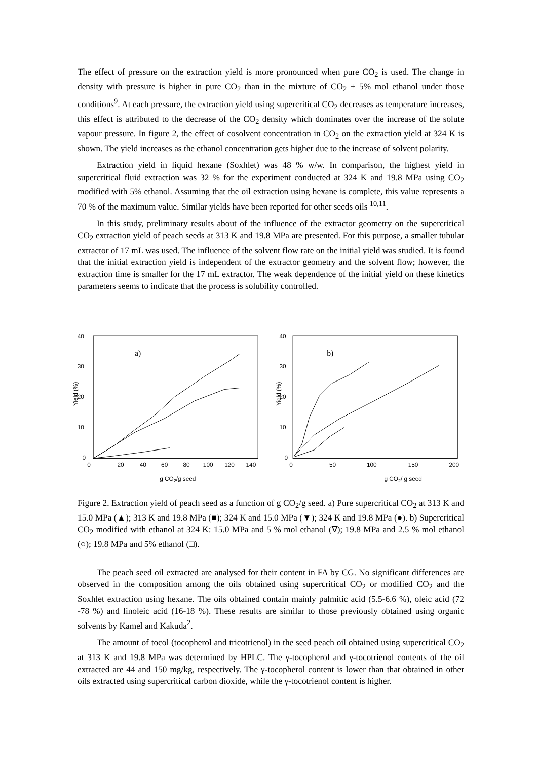The effect of pressure on the extraction yield is more pronounced when pure CO<sub>2</sub> is used. The change in density with pressure is higher in pure CO<sub>2</sub> than in the mixture of CO<sub>2</sub> + 5% mol ethanol under those conditions<sup>9</sup>. At each pressure, the extraction yield using supercritical CO<sub>2</sub> decreases as temperature increases, this effect is attributed to the decrease of the CO<sub>2</sub> density which dominates over the increase of the solute vapour pressure. In figure 2, the effect of cosolvent concentration in CO<sub>2</sub> on the extraction yield at 324 K is shown. The yield increases as the ethanol concentration gets higher due to the increase of solvent polarity.
Extraction yield in liquid hexane (Soxhlet) was 48 % w/w. In comparison, the highest yield in supercritical fluid extraction was 32 % for the experiment conducted at 324 K and 19.8 MPa using CO<sub>2</sub> modified with 5% ethanol. Assuming that the oil extraction using hexane is complete, this value represents a 70 % of the maximum value. Similar yields have been reported for other seeds oils <sup>10,11</sup>.
In this study, preliminary results about of the influence of the extractor geometry on the supercritical CO<sub>2</sub> extraction yield of peach seeds at 313 K and 19.8 MPa are presented. For this purpose, a smaller tubular extractor of 17 mL was used. The influence of the solvent flow rate on the initial yield was studied. It is found that the initial extraction yield is independent of the extractor geometry and the solvent flow; however, the extraction time is smaller for the 17 mL extractor. The weak dependence of the initial yield on these kinetics parameters seems to indicate that the process is solubility controlled.
40
30
20
10
0
0
20
40
60
80
100
120
140
Yield (%)
a)
g CO2/g seed
40
30
20
10
0
0
50
100
150
200
Yield (%)
b)
g CO2/ g seed
Figure 2. Extraction yield of peach seed as a function of g CO<sub>2</sub>/g seed. a) Pure supercritical CO<sub>2</sub> at 313 K and 15.0 MPa (▲); 313 K and 19.8 MPa (■); 324 K and 15.0 MPa (▼); 324 K and 19.8 MPa (●). b) Supercritical CO<sub>2</sub> modified with ethanol at 324 K: 15.0 MPa and 5 % mol ethanol (∇); 19.8 MPa and 2.5 % mol ethanol (○); 19.8 MPa and 5% ethanol (□).
The peach seed oil extracted are analysed for their content in FA by CG. No significant differences are observed in the composition among the oils obtained using supercritical CO<sub>2</sub> or modified CO<sub>2</sub> and the Soxhlet extraction using hexane. The oils obtained contain mainly palmitic acid (5.5-6.6 %), oleic acid (72 -78 %) and linoleic acid (16-18 %). These results are similar to those previously obtained using organic solvents by Kamel and Kakuda<sup>2</sup>.
The amount of tocol (tocopherol and tricotrienol) in the seed peach oil obtained using supercritical CO<sub>2</sub> at 313 K and 19.8 MPa was determined by HPLC. The γ-tocopherol and γ-tocotrienol contents of the oil extracted are 44 and 150 mg/kg, respectively. The γ-tocopherol content is lower than that obtained in other oils extracted using supercritical carbon dioxide, while the γ-tocotrienol content is higher.